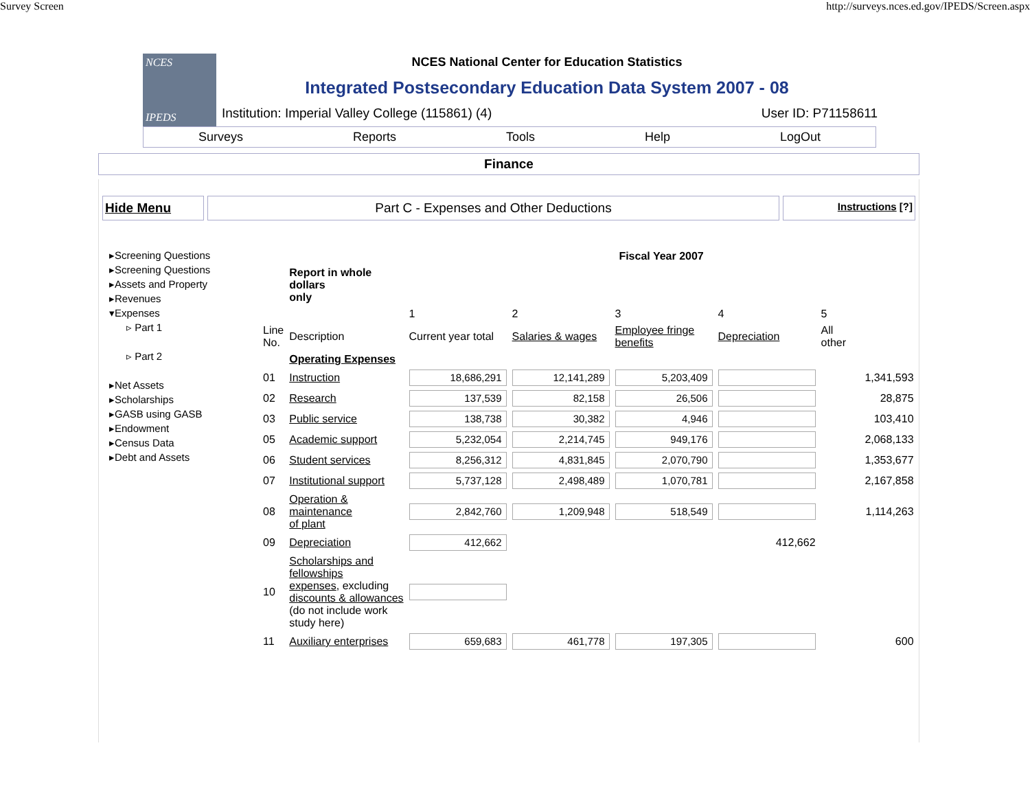Survey Screen http://surveys.nces.ed.gov/IPEDS/Screen.aspx
NCES
IPEDS
NCES National Center for Education Statistics
Integrated Postsecondary Education Data System 2007 - 08
Institution: Imperial Valley College (115861) (4) User ID: P71158611
Surveys Reports Tools Help LogOut
Finance
Hide Menu Part C - Expenses and Other Deductions
Instructions [?]
▸Screening Questions
▸Screening Questions
▸Assets and Property
▸Revenues
▾Expenses
▹ Part 1
▹ Part 2
▸Net Assets
▸Scholarships
▸GASB using GASB
▸Endowment
▸Census Data
▸Debt and Assets
| | | Fiscal Year 2007 | | | | |
| --- | --- | --- | --- | --- | --- | --- |
| | Report in whole dollars only | | | | | |
| | | 1 | 2 | 3 | 4 | 5 |
| Line No. | Description | Current year total | Salaries & wages | Employee fringe benefits | Depreciation | All other |
| | Operating Expenses | | | | | |
| 01 | Instruction | 18,686,291 | 12,141,289 | 5,203,409 | | 1,341,593 |
| 02 | Research | 137,539 | 82,158 | 26,506 | | 28,875 |
| 03 | Public service | 138,738 | 30,382 | 4,946 | | 103,410 |
| 05 | Academic support | 5,232,054 | 2,214,745 | 949,176 | | 2,068,133 |
| 06 | Student services | 8,256,312 | 4,831,845 | 2,070,790 | | 1,353,677 |
| 07 | Institutional support | 5,737,128 | 2,498,489 | 1,070,781 | | 2,167,858 |
| 08 | Operation & maintenance of plant | 2,842,760 | 1,209,948 | 518,549 | | 1,114,263 |
| 09 | Depreciation | 412,662 | | | 412,662 | |
| 10 | Scholarships and fellowships expenses , excluding discounts & allowances (do not include work study here) | | | | | |
| 11 | Auxiliary enterprises | 659,683 | 461,778 | 197,305 | | 600 |